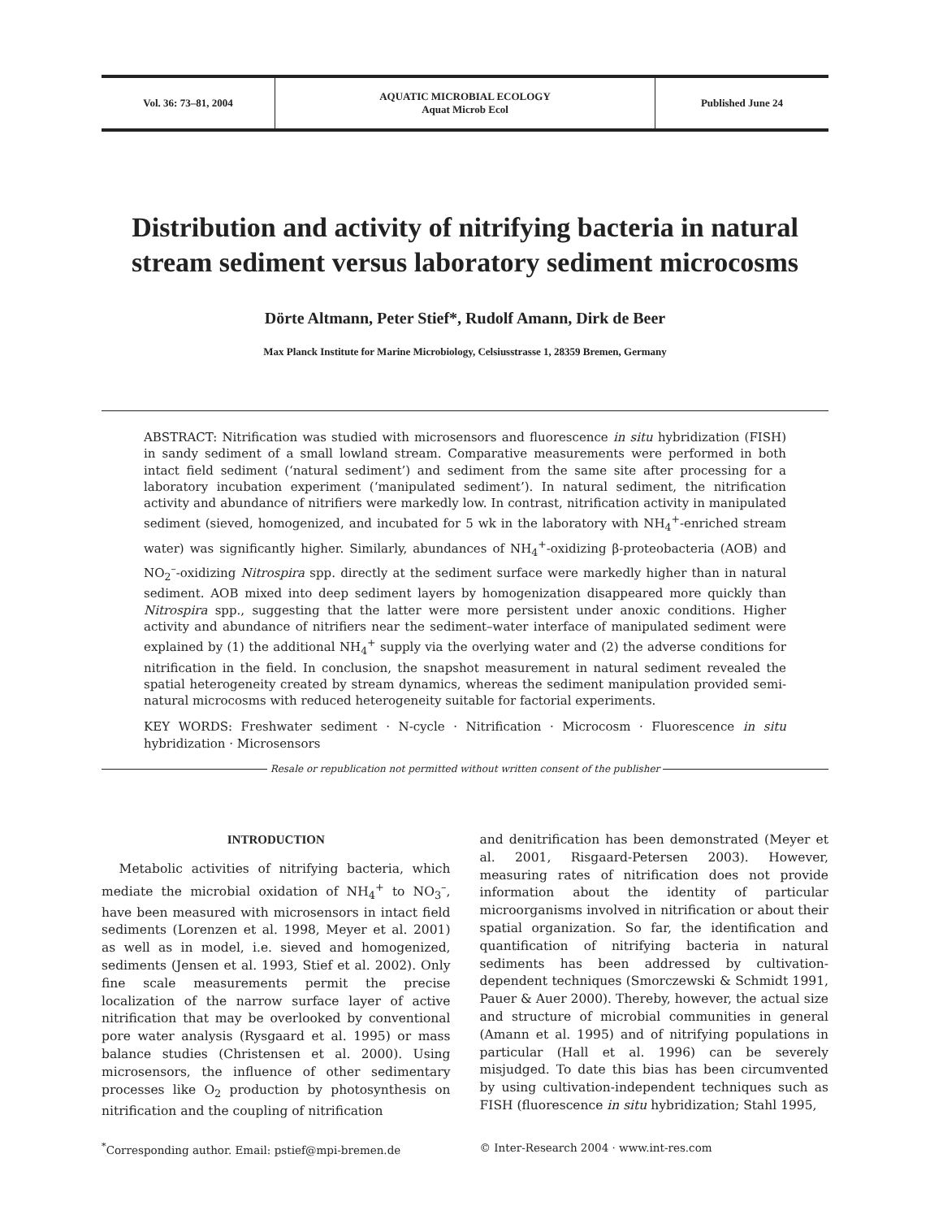Vol. 36: 73–81, 2004 AQUATIC MICROBIAL ECOLOGY
Aquat Microb Ecol
Published June 24
Distribution and activity of nitrifying bacteria in natural stream sediment versus laboratory sediment microcosms
Dörte Altmann, Peter Stief*, Rudolf Amann, Dirk de Beer
Max Planck Institute for Marine Microbiology, Celsiusstrasse 1, 28359 Bremen, Germany
ABSTRACT: Nitrification was studied with microsensors and fluorescence in situ hybridization (FISH) in sandy sediment of a small lowland stream. Comparative measurements were performed in both intact field sediment (‘natural sediment’) and sediment from the same site after processing for a laboratory incubation experiment (‘manipulated sediment’). In natural sediment, the nitrification activity and abundance of nitrifiers were markedly low. In contrast, nitrification activity in manipulated sediment (sieved, homogenized, and incubated for 5 wk in the laboratory with NH<sub>4</sub><sup>+</sup>-enriched stream water) was significantly higher. Similarly, abundances of NH<sub>4</sub><sup>+</sup>-oxidizing β-proteobacteria (AOB) and NO<sub>2</sub><sup>–</sup>-oxidizing Nitrospira spp. directly at the sediment surface were markedly higher than in natural sediment. AOB mixed into deep sediment layers by homogenization disappeared more quickly than Nitrospira spp., suggesting that the latter were more persistent under anoxic conditions. Higher activity and abundance of nitrifiers near the sediment–water interface of manipulated sediment were explained by (1) the additional NH<sub>4</sub><sup>+</sup> supply via the overlying water and (2) the adverse conditions for nitrification in the field. In conclusion, the snapshot measurement in natural sediment revealed the spatial heterogeneity created by stream dynamics, whereas the sediment manipulation provided semi-natural microcosms with reduced heterogeneity suitable for factorial experiments.
KEY WORDS: Freshwater sediment · N-cycle · Nitrification · Microcosm · Fluorescence in situ hybridization · Microsensors
Resale or republication not permitted without written consent of the publisher
INTRODUCTION
Metabolic activities of nitrifying bacteria, which mediate the microbial oxidation of NH<sub>4</sub><sup>+</sup> to NO<sub>3</sub><sup>–</sup>, have been measured with microsensors in intact field sediments (Lorenzen et al. 1998, Meyer et al. 2001) as well as in model, i.e. sieved and homogenized, sediments (Jensen et al. 1993, Stief et al. 2002). Only fine scale measurements permit the precise localization of the narrow surface layer of active nitrification that may be overlooked by conventional pore water analysis (Rysgaard et al. 1995) or mass balance studies (Christensen et al. 2000). Using microsensors, the influence of other sedimentary processes like O<sub>2</sub> production by photosynthesis on nitrification and the coupling of nitrification
and denitrification has been demonstrated (Meyer et al. 2001, Risgaard-Petersen 2003). However, measuring rates of nitrification does not provide information about the identity of particular microorganisms involved in nitrification or about their spatial organization. So far, the identification and quantification of nitrifying bacteria in natural sediments has been addressed by cultivation-dependent techniques (Smorczewski & Schmidt 1991, Pauer & Auer 2000). Thereby, however, the actual size and structure of microbial communities in general (Amann et al. 1995) and of nitrifying populations in particular (Hall et al. 1996) can be severely misjudged. To date this bias has been circumvented by using cultivation-independent techniques such as FISH (fluorescence in situ hybridization; Stahl 1995,
<sup>*</sup> Corresponding author. Email: pstief@mpi-bremen.de
© Inter-Research 2004 · www.int-res.com